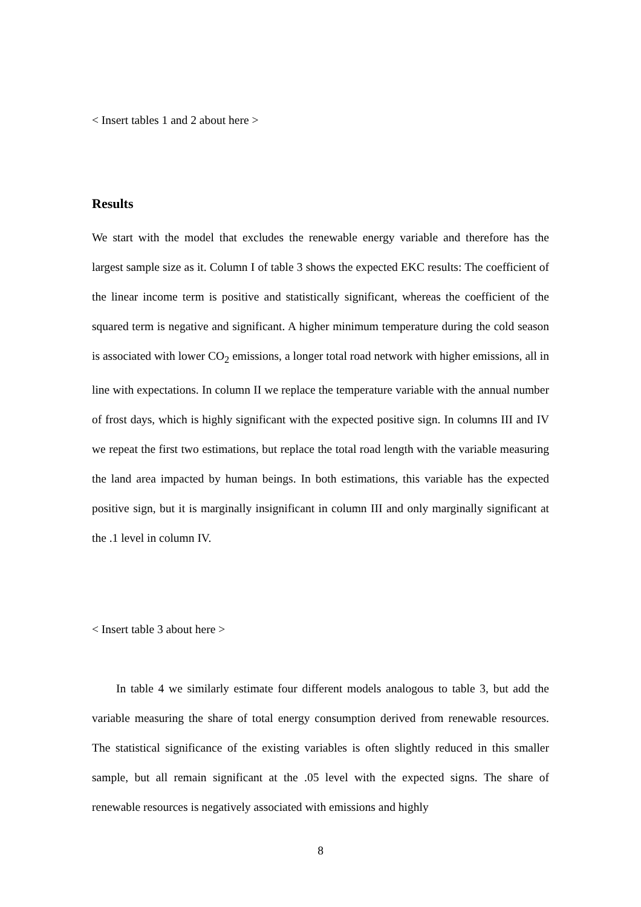< Insert tables 1 and 2 about here >
Results
We start with the model that excludes the renewable energy variable and therefore has the largest sample size as it. Column I of table 3 shows the expected EKC results: The coefficient of the linear income term is positive and statistically significant, whereas the coefficient of the squared term is negative and significant. A higher minimum temperature during the cold season is associated with lower CO<sub>2</sub> emissions, a longer total road network with higher emissions, all in line with expectations. In column II we replace the temperature variable with the annual number of frost days, which is highly significant with the expected positive sign. In columns III and IV we repeat the first two estimations, but replace the total road length with the variable measuring the land area impacted by human beings. In both estimations, this variable has the expected positive sign, but it is marginally insignificant in column III and only marginally significant at the .1 level in column IV.
< Insert table 3 about here >
In table 4 we similarly estimate four different models analogous to table 3, but add the variable measuring the share of total energy consumption derived from renewable resources. The statistical significance of the existing variables is often slightly reduced in this smaller sample, but all remain significant at the .05 level with the expected signs. The share of renewable resources is negatively associated with emissions and highly
8